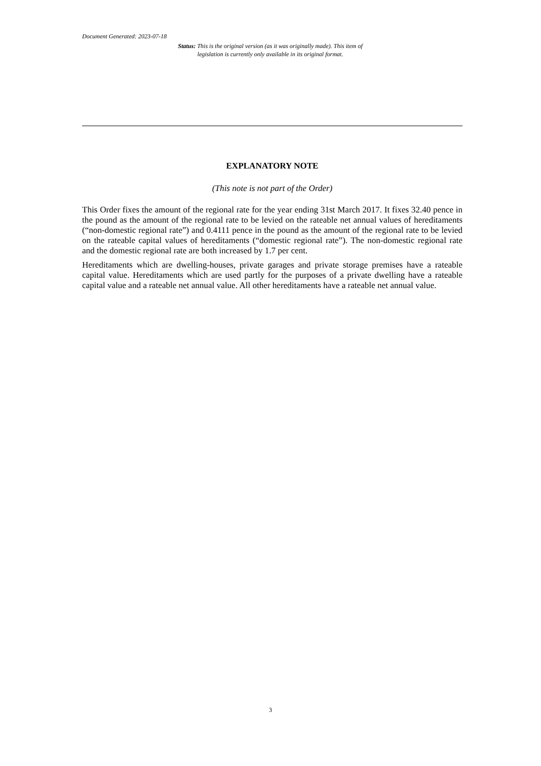Document Generated: 2023-07-18
Status: This is the original version (as it was originally made). This item of legislation is currently only available in its original format.
EXPLANATORY NOTE
(This note is not part of the Order)
This Order fixes the amount of the regional rate for the year ending 31st March 2017. It fixes 32.40 pence in the pound as the amount of the regional rate to be levied on the rateable net annual values of hereditaments (“non-domestic regional rate”) and 0.4111 pence in the pound as the amount of the regional rate to be levied on the rateable capital values of hereditaments (“domestic regional rate”). The non-domestic regional rate and the domestic regional rate are both increased by 1.7 per cent.
Hereditaments which are dwelling-houses, private garages and private storage premises have a rateable capital value. Hereditaments which are used partly for the purposes of a private dwelling have a rateable capital value and a rateable net annual value. All other hereditaments have a rateable net annual value.
3